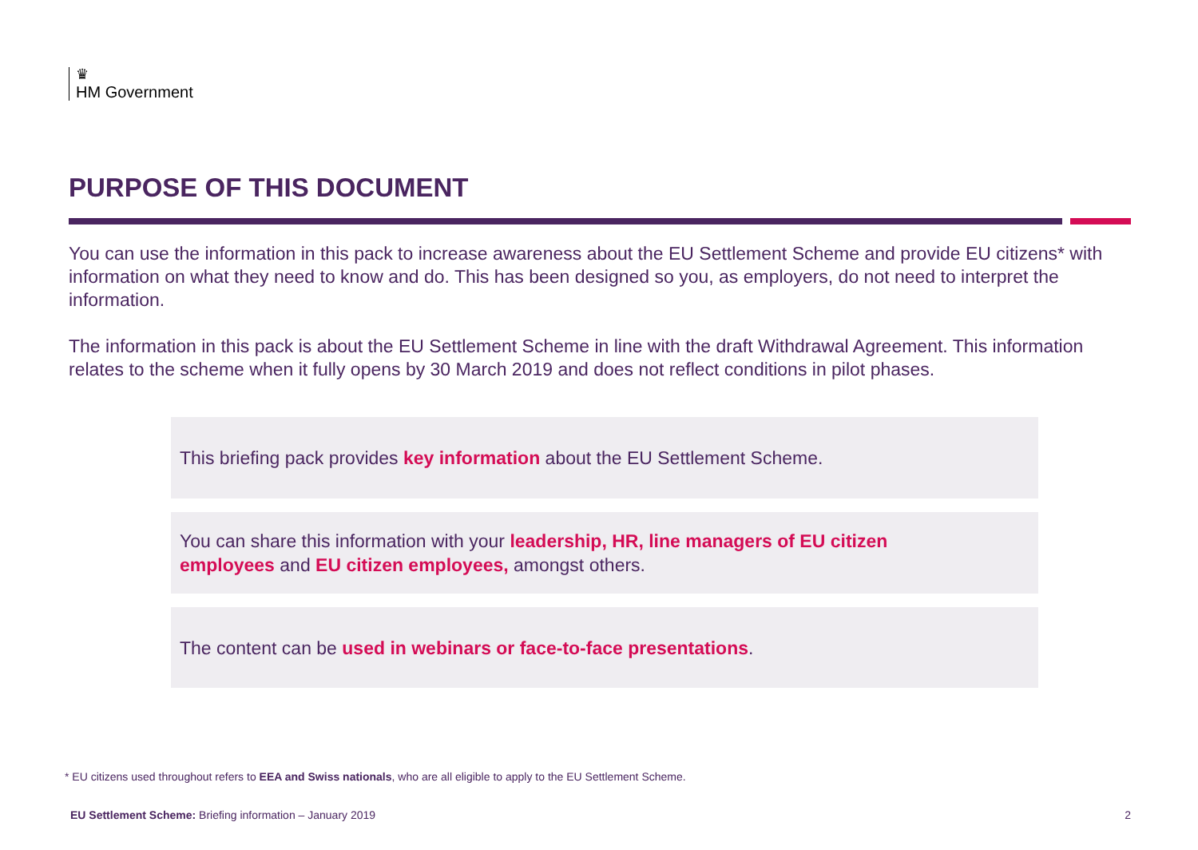♛
HM Government
PURPOSE OF THIS DOCUMENT
You can use the information in this pack to increase awareness about the EU Settlement Scheme and provide EU citizens* with information on what they need to know and do. This has been designed so you, as employers, do not need to interpret the information.
The information in this pack is about the EU Settlement Scheme in line with the draft Withdrawal Agreement. This information relates to the scheme when it fully opens by 30 March 2019 and does not reflect conditions in pilot phases.
This briefing pack provides key information about the EU Settlement Scheme.
You can share this information with your leadership, HR, line managers of EU citizen
employees and EU citizen employees, amongst others.
The content can be used in webinars or face-to-face presentations.
* EU citizens used throughout refers to EEA and Swiss nationals, who are all eligible to apply to the EU Settlement Scheme.
EU Settlement Scheme: Briefing information – January 2019 2